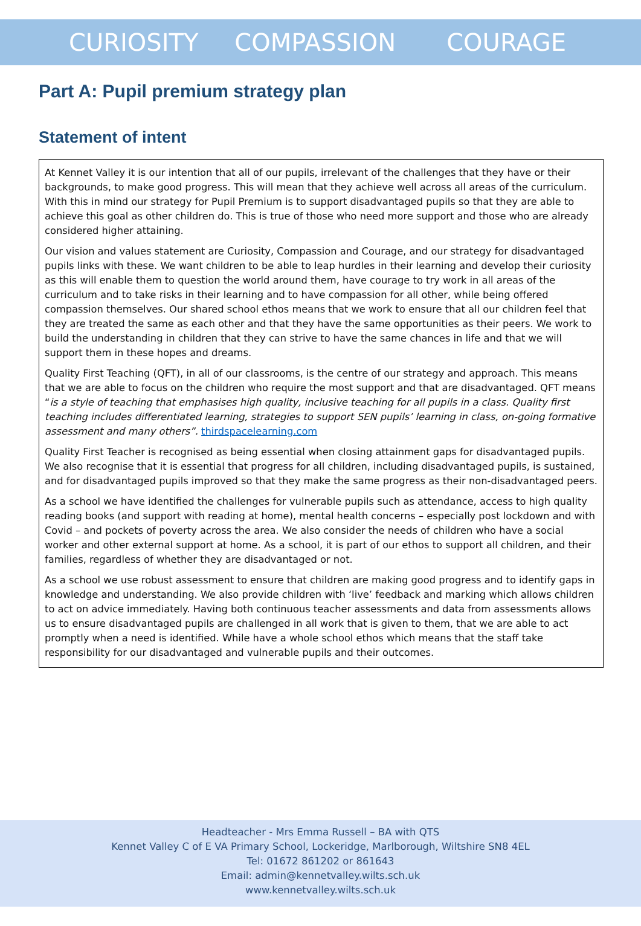CURIOSITY COMPASSION COURAGE
Part A: Pupil premium strategy plan
Statement of intent
At Kennet Valley it is our intention that all of our pupils, irrelevant of the challenges that they have or their backgrounds, to make good progress. This will mean that they achieve well across all areas of the curriculum. With this in mind our strategy for Pupil Premium is to support disadvantaged pupils so that they are able to achieve this goal as other children do. This is true of those who need more support and those who are already considered higher attaining.
Our vision and values statement are Curiosity, Compassion and Courage, and our strategy for disadvantaged pupils links with these. We want children to be able to leap hurdles in their learning and develop their curiosity as this will enable them to question the world around them, have courage to try work in all areas of the curriculum and to take risks in their learning and to have compassion for all other, while being offered compassion themselves. Our shared school ethos means that we work to ensure that all our children feel that they are treated the same as each other and that they have the same opportunities as their peers. We work to build the understanding in children that they can strive to have the same chances in life and that we will support them in these hopes and dreams.
Quality First Teaching (QFT), in all of our classrooms, is the centre of our strategy and approach. This means that we are able to focus on the children who require the most support and that are disadvantaged. QFT means “is a style of teaching that emphasises high quality, inclusive teaching for all pupils in a class. Quality first teaching includes differentiated learning, strategies to support SEN pupils’ learning in class, on-going formative assessment and many others”. thirdspacelearning.com
Quality First Teacher is recognised as being essential when closing attainment gaps for disadvantaged pupils. We also recognise that it is essential that progress for all children, including disadvantaged pupils, is sustained, and for disadvantaged pupils improved so that they make the same progress as their non-disadvantaged peers.
As a school we have identified the challenges for vulnerable pupils such as attendance, access to high quality reading books (and support with reading at home), mental health concerns – especially post lockdown and with Covid – and pockets of poverty across the area. We also consider the needs of children who have a social worker and other external support at home. As a school, it is part of our ethos to support all children, and their families, regardless of whether they are disadvantaged or not.
As a school we use robust assessment to ensure that children are making good progress and to identify gaps in knowledge and understanding. We also provide children with ‘live’ feedback and marking which allows children to act on advice immediately. Having both continuous teacher assessments and data from assessments allows us to ensure disadvantaged pupils are challenged in all work that is given to them, that we are able to act promptly when a need is identified. While have a whole school ethos which means that the staff take responsibility for our disadvantaged and vulnerable pupils and their outcomes.
Headteacher - Mrs Emma Russell – BA with QTS
Kennet Valley C of E VA Primary School, Lockeridge, Marlborough, Wiltshire SN8 4EL
Tel: 01672 861202 or 861643
Email: admin@kennetvalley.wilts.sch.uk
www.kennetvalley.wilts.sch.uk